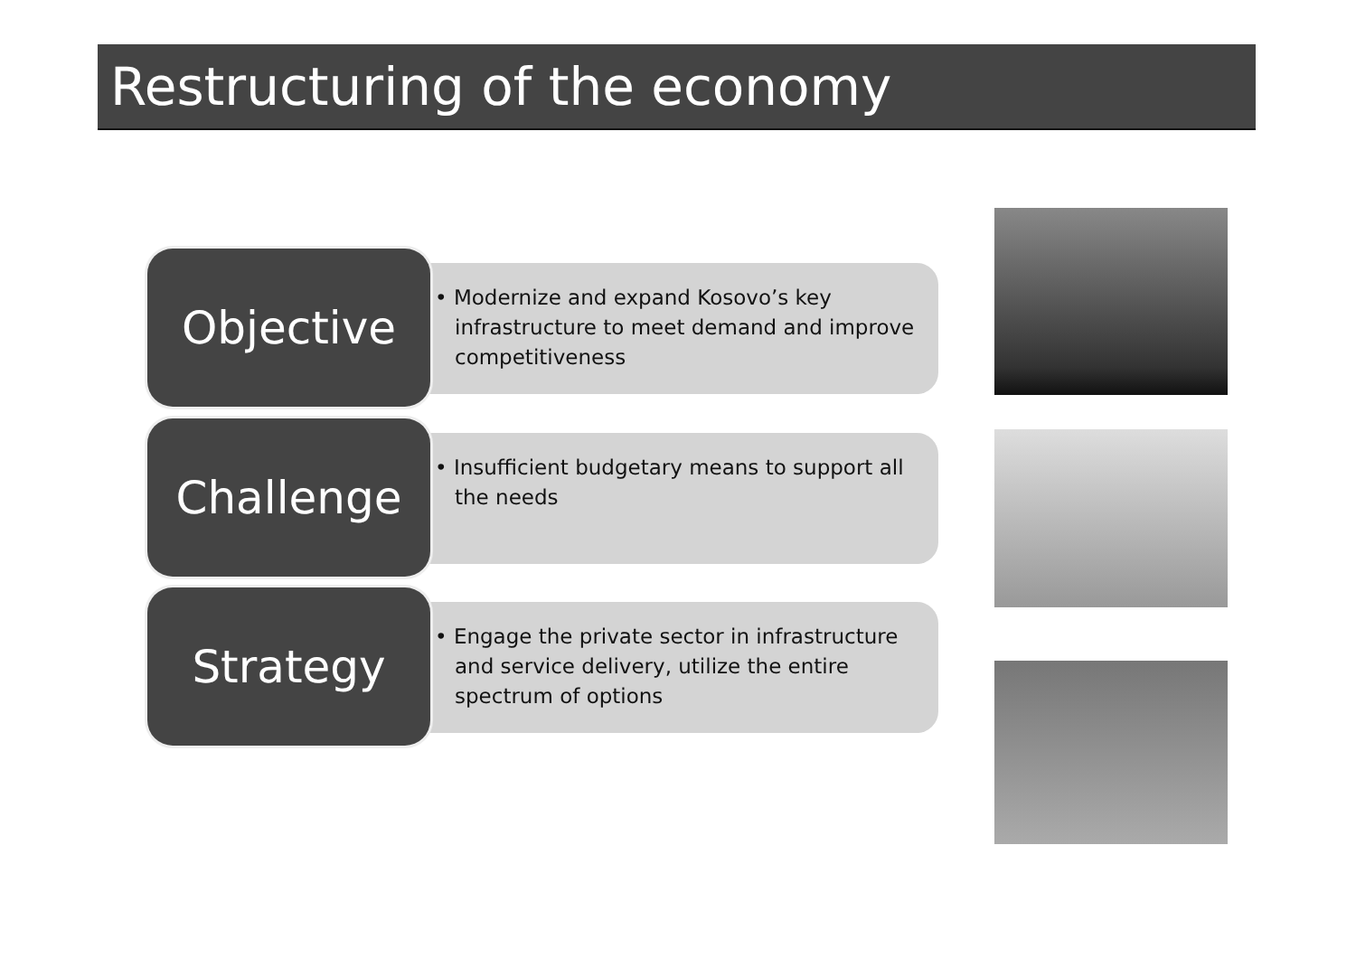Restructuring of the economy
Objective
• Modernize and expand Kosovo’s key infrastructure to meet demand and improve competitiveness
Challenge
• Insufficient budgetary means to support all the needs
Strategy
• Engage the private sector in infrastructure and service delivery, utilize the entire spectrum of options